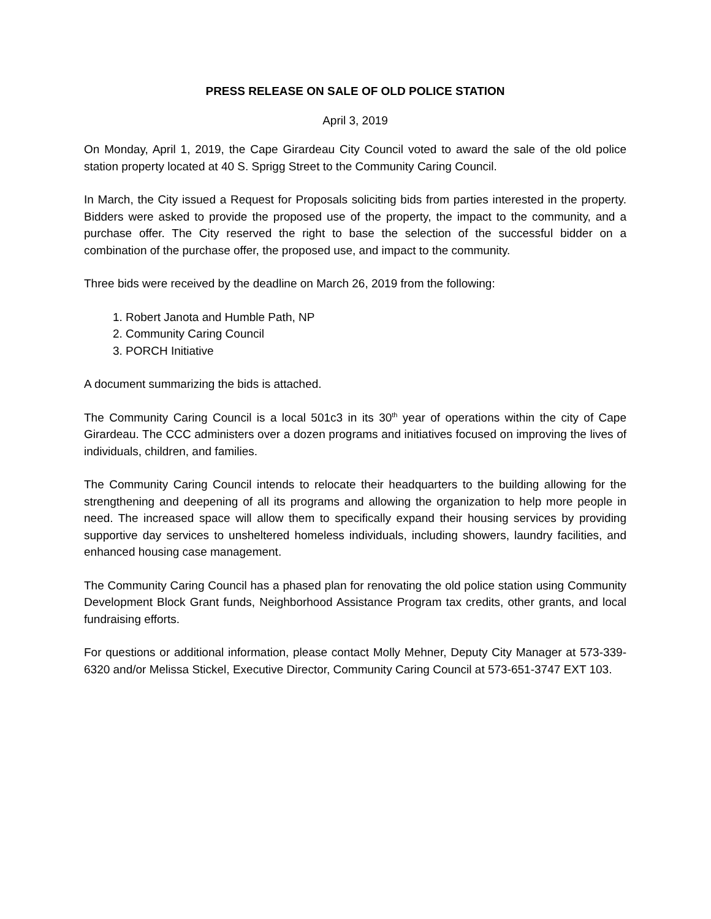PRESS RELEASE ON SALE OF OLD POLICE STATION
April 3, 2019
On Monday, April 1, 2019, the Cape Girardeau City Council voted to award the sale of the old police station property located at 40 S. Sprigg Street to the Community Caring Council.
In March, the City issued a Request for Proposals soliciting bids from parties interested in the property. Bidders were asked to provide the proposed use of the property, the impact to the community, and a purchase offer. The City reserved the right to base the selection of the successful bidder on a combination of the purchase offer, the proposed use, and impact to the community.
Three bids were received by the deadline on March 26, 2019 from the following:
1. Robert Janota and Humble Path, NP
2. Community Caring Council
3. PORCH Initiative
A document summarizing the bids is attached.
The Community Caring Council is a local 501c3 in its 30<sup>th</sup> year of operations within the city of Cape Girardeau. The CCC administers over a dozen programs and initiatives focused on improving the lives of individuals, children, and families.
The Community Caring Council intends to relocate their headquarters to the building allowing for the strengthening and deepening of all its programs and allowing the organization to help more people in need. The increased space will allow them to specifically expand their housing services by providing supportive day services to unsheltered homeless individuals, including showers, laundry facilities, and enhanced housing case management.
The Community Caring Council has a phased plan for renovating the old police station using Community Development Block Grant funds, Neighborhood Assistance Program tax credits, other grants, and local fundraising efforts.
For questions or additional information, please contact Molly Mehner, Deputy City Manager at 573-339-6320 and/or Melissa Stickel, Executive Director, Community Caring Council at 573-651-3747 EXT 103.